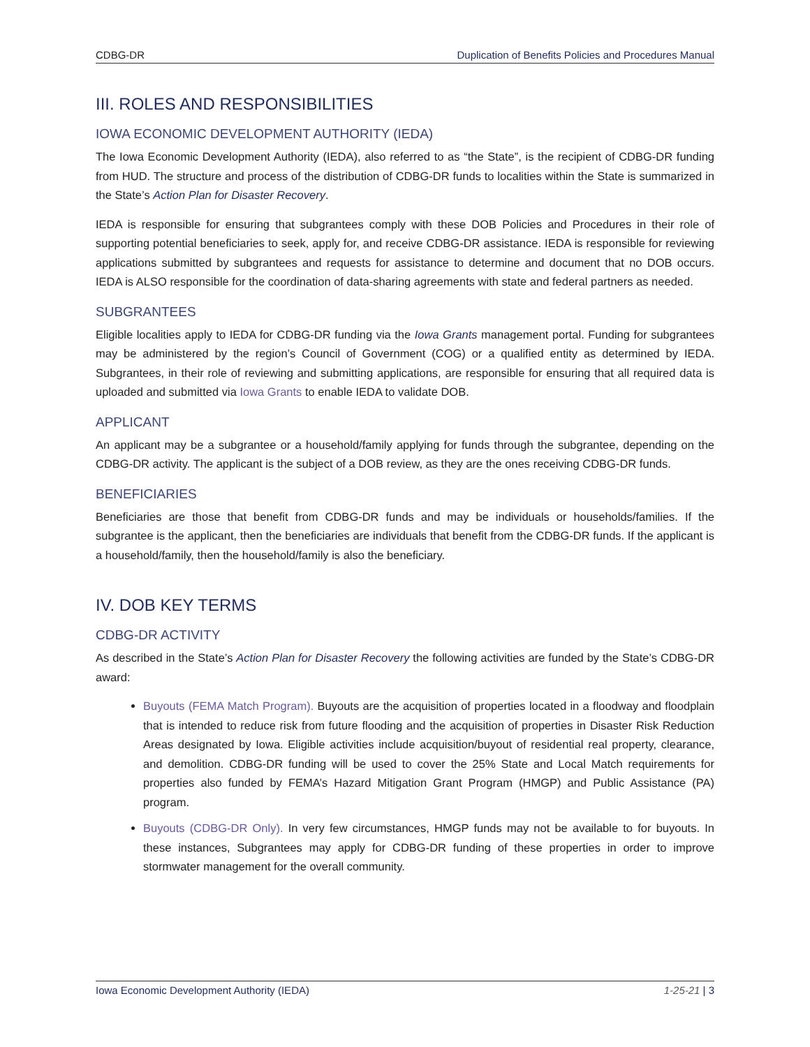CDBG-DR Duplication of Benefits Policies and Procedures Manual
III. ROLES AND RESPONSIBILITIES
IOWA ECONOMIC DEVELOPMENT AUTHORITY (IEDA)
The Iowa Economic Development Authority (IEDA), also referred to as “the State”, is the recipient of CDBG-DR funding from HUD. The structure and process of the distribution of CDBG-DR funds to localities within the State is summarized in the State’s Action Plan for Disaster Recovery.
IEDA is responsible for ensuring that subgrantees comply with these DOB Policies and Procedures in their role of supporting potential beneficiaries to seek, apply for, and receive CDBG-DR assistance. IEDA is responsible for reviewing applications submitted by subgrantees and requests for assistance to determine and document that no DOB occurs. IEDA is ALSO responsible for the coordination of data-sharing agreements with state and federal partners as needed.
SUBGRANTEES
Eligible localities apply to IEDA for CDBG-DR funding via the Iowa Grants management portal. Funding for subgrantees may be administered by the region’s Council of Government (COG) or a qualified entity as determined by IEDA. Subgrantees, in their role of reviewing and submitting applications, are responsible for ensuring that all required data is uploaded and submitted via Iowa Grants to enable IEDA to validate DOB.
APPLICANT
An applicant may be a subgrantee or a household/family applying for funds through the subgrantee, depending on the CDBG-DR activity. The applicant is the subject of a DOB review, as they are the ones receiving CDBG-DR funds.
BENEFICIARIES
Beneficiaries are those that benefit from CDBG-DR funds and may be individuals or households/families. If the subgrantee is the applicant, then the beneficiaries are individuals that benefit from the CDBG-DR funds. If the applicant is a household/family, then the household/family is also the beneficiary.
IV. DOB KEY TERMS
CDBG-DR ACTIVITY
As described in the State’s Action Plan for Disaster Recovery the following activities are funded by the State’s CDBG-DR award:
Buyouts (FEMA Match Program). Buyouts are the acquisition of properties located in a floodway and floodplain that is intended to reduce risk from future flooding and the acquisition of properties in Disaster Risk Reduction Areas designated by Iowa. Eligible activities include acquisition/buyout of residential real property, clearance, and demolition. CDBG-DR funding will be used to cover the 25% State and Local Match requirements for properties also funded by FEMA’s Hazard Mitigation Grant Program (HMGP) and Public Assistance (PA) program.
Buyouts (CDBG-DR Only). In very few circumstances, HMGP funds may not be available to for buyouts. In these instances, Subgrantees may apply for CDBG-DR funding of these properties in order to improve stormwater management for the overall community.
Iowa Economic Development Authority (IEDA) 1-25-21 | 3